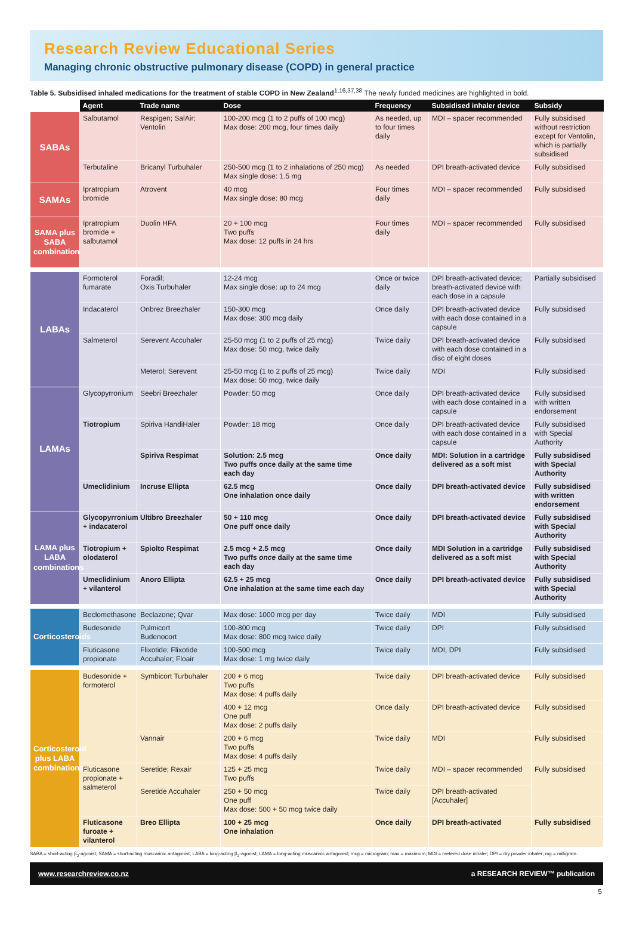Research Review Educational Series
Managing chronic obstructive pulmonary disease (COPD) in general practice
Table 5. Subsidised inhaled medications for the treatment of stable COPD in New Zealand<sup>1,16,37,38</sup> The newly funded medicines are highlighted in bold.
| | Agent | Trade name | Dose | Frequency | Subsidised inhaler device | Subsidy |
| --- | --- | --- | --- | --- | --- | --- |
| SABAs | Salbutamol | Respigen; SalAir; Ventolin | 100-200 mcg (1 to 2 puffs of 100 mcg) Max dose: 200 mcg, four times daily | As needed, up to four times daily | MDI – spacer recommended | Fully subsidised without restriction except for Ventolin, which is partially subsidised |
| | Terbutaline | Bricanyl Turbuhaler | 250-500 mcg (1 to 2 inhalations of 250 mcg) Max single dose: 1.5 mg | As needed | DPI breath-activated device | Fully subsidised |
| SAMAs | Ipratropium bromide | Atrovent | 40 mcg Max single dose: 80 mcg | Four times daily | MDI – spacer recommended | Fully subsidised |
| SAMA plus SABA combination | Ipratropium bromide + salbutamol | Duolin HFA | 20 + 100 mcg Two puffs Max dose: 12 puffs in 24 hrs | Four times daily | MDI – spacer recommended | Fully subsidised |
| LABAs | Formoterol fumarate | Foradil; Oxis Turbuhaler | 12-24 mcg Max single dose: up to 24 mcg | Once or twice daily | DPI breath-activated device; breath-activated device with each dose in a capsule | Partially subsidised |
| | Indacaterol | Onbrez Breezhaler | 150-300 mcg Max dose: 300 mcg daily | Once daily | DPI breath-activated device with each dose contained in a capsule | Fully subsidised |
| | Salmeterol | Serevent Accuhaler | 25-50 mcg (1 to 2 puffs of 25 mcg) Max dose: 50 mcg, twice daily | Twice daily | DPI breath-activated device with each dose contained in a disc of eight doses | Fully subsidised |
| | | Meterol; Serevent | 25-50 mcg (1 to 2 puffs of 25 mcg) Max dose: 50 mcg, twice daily | Twice daily | MDI | Fully subsidised |
| LAMAs | Glycopyrronium | Seebri Breezhaler | Powder: 50 mcg | Once daily | DPI breath-activated device with each dose contained in a capsule | Fully subsidised with written endorsement |
| | Tiotropium | Spiriva HandiHaler | Powder: 18 mcg | Once daily | DPI breath-activated device with each dose contained in a capsule | Fully subsidised with Special Authority |
| | | Spiriva Respimat | Solution: 2.5 mcg Two puffs once daily at the same time each day | Once daily | MDI: Solution in a cartridge delivered as a soft mist | Fully subsidised with Special Authority |
| | Umeclidinium | Incruse Ellipta | 62.5 mcg One inhalation once daily | Once daily | DPI breath-activated device | Fully subsidised with written endorsement |
| LAMA plus LABA combinations | Glycopyrronium + indacaterol | Ultibro Breezhaler | 50 + 110 mcg One puff once daily | Once daily | DPI breath-activated device | Fully subsidised with Special Authority |
| | Tiotropium + olodaterol | Spiolto Respimat | 2.5 mcg + 2.5 mcg Two puffs once daily at the same time each day | Once daily | MDI Solution in a cartridge delivered as a soft mist | Fully subsidised with Special Authority |
| | Umeclidinium + vilanterol | Anoro Ellipta | 62.5 + 25 mcg One inhalation at the same time each day | Once daily | DPI breath-activated device | Fully subsidised with Special Authority |
| Corticosteroids | Beclomethasone | Beclazone; Qvar | Max dose: 1000 mcg per day | Twice daily | MDI | Fully subsidised |
| | Budesonide | Pulmicort Budenocort | 100-800 mcg Max dose: 800 mcg twice daily | Twice daily | DPI | Fully subsidised |
| | Fluticasone propionate | Flixotide; Flixotide Accuhaler; Floair | 100-500 mcg Max dose: 1 mg twice daily | Twice daily | MDI, DPI | Fully subsidised |
| Corticosteroid plus LABA combinations | Budesonide + formoterol | Symbicort Turbuhaler | 200 + 6 mcg Two puffs Max dose: 4 puffs daily | Twice daily | DPI breath-activated device | Fully subsidised |
| | | | 400 + 12 mcg One puff Max dose: 2 puffs daily | Once daily | DPI breath-activated device | Fully subsidised |
| | | Vannair | 200 + 6 mcg Two puffs Max dose: 4 puffs daily | Twice daily | MDI | Fully subsidised |
| | Fluticasone propionate + salmeterol | Seretide; Rexair | 125 + 25 mcg Two puffs | Twice daily | MDI – spacer recommended | Fully subsidised |
| | | Seretide Accuhaler | 250 + 50 mcg One puff Max dose: 500 + 50 mcg twice daily | Twice daily | DPI breath-activated [Accuhaler] | |
| | Fluticasone furoate + vilanterol | Breo Ellipta | 100 + 25 mcg One inhalation | Once daily | DPI breath-activated | Fully subsidised |
SABA = short-acting β<sub>2</sub>-agonist; SAMA = short-acting muscarinic antagonist; LABA = long-acting β<sub>2</sub>-agonist; LAMA = long-acting muscarinic antagonist; mcg = microgram; max = maximum; MDI = metered dose inhaler; DPI = dry powder inhaler; mg = milligram.
www.researchreview.co.nz a RESEARCH REVIEW™ publication
5